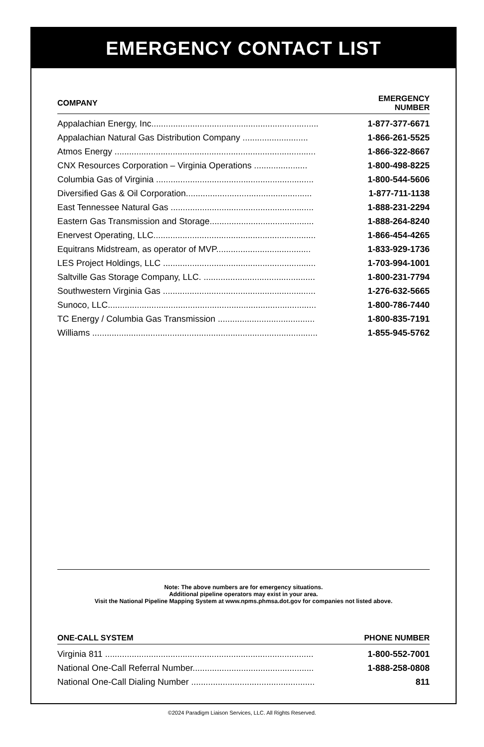EMERGENCY CONTACT LIST
| COMPANY | EMERGENCY NUMBER |
| --- | --- |
| Appalachian Energy, Inc..................................................................... | 1-877-377-6671 |
| Appalachian Natural Gas Distribution Company ........................... | 1-866-261-5525 |
| Atmos Energy ................................................................................... | 1-866-322-8667 |
| CNX Resources Corporation – Virginia Operations ...................... | 1-800-498-8225 |
| Columbia Gas of Virginia ................................................................. | 1-800-544-5606 |
| Diversified Gas & Oil Corporation.................................................... | 1-877-711-1138 |
| East Tennessee Natural Gas ........................................................... | 1-888-231-2294 |
| Eastern Gas Transmission and Storage........................................... | 1-888-264-8240 |
| Enervest Operating, LLC................................................................... | 1-866-454-4265 |
| Equitrans Midstream, as operator of MVP....................................... | 1-833-929-1736 |
| LES Project Holdings, LLC ............................................................... | 1-703-994-1001 |
| Saltville Gas Storage Company, LLC. .............................................. | 1-800-231-7794 |
| Southwestern Virginia Gas ............................................................... | 1-276-632-5665 |
| Sunoco, LLC...................................................................................... | 1-800-786-7440 |
| TC Energy / Columbia Gas Transmission ........................................ | 1-800-835-7191 |
| Williams ............................................................................................. | 1-855-945-5762 |
Note: The above numbers are for emergency situations.
Additional pipeline operators may exist in your area.
Visit the National Pipeline Mapping System at www.npms.phmsa.dot.gov for companies not listed above.
| ONE-CALL SYSTEM | PHONE NUMBER |
| --- | --- |
| Virginia 811 ...................................................................................... | 1-800-552-7001 |
| National One-Call Referral Number.................................................. | 1-888-258-0808 |
| National One-Call Dialing Number ................................................... | 811 |
©2024 Paradigm Liaison Services, LLC. All Rights Reserved.